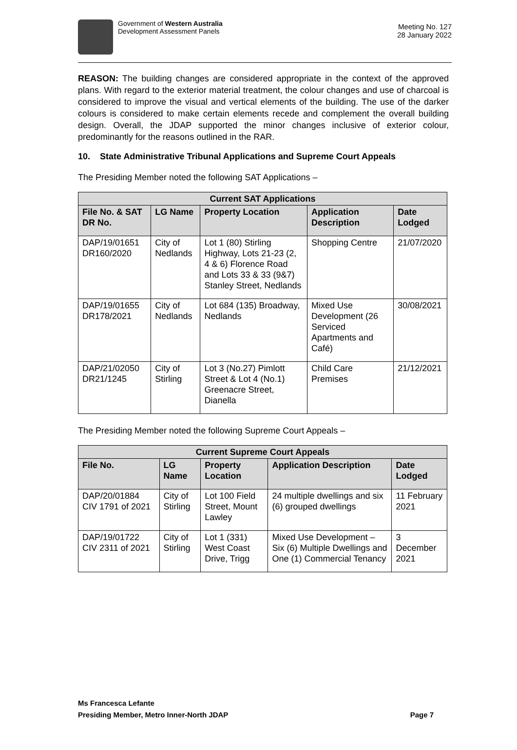Government of Western Australia
Development Assessment Panels
Meeting No. 127
28 January 2022
REASON: The building changes are considered appropriate in the context of the approved plans. With regard to the exterior material treatment, the colour changes and use of charcoal is considered to improve the visual and vertical elements of the building. The use of the darker colours is considered to make certain elements recede and complement the overall building design. Overall, the JDAP supported the minor changes inclusive of exterior colour, predominantly for the reasons outlined in the RAR.
10. State Administrative Tribunal Applications and Supreme Court Appeals
The Presiding Member noted the following SAT Applications –
| Current SAT Applications | | | | |
| --- | --- | --- | --- | --- |
| File No. & SAT DR No. | LG Name | Property Location | Application Description | Date Lodged |
| DAP/19/01651 DR160/2020 | City of Nedlands | Lot 1 (80) Stirling Highway, Lots 21-23 (2, 4 & 6) Florence Road and Lots 33 & 33 (9&7) Stanley Street, Nedlands | Shopping Centre | 21/07/2020 |
| DAP/19/01655 DR178/2021 | City of Nedlands | Lot 684 (135) Broadway, Nedlands | Mixed Use Development (26 Serviced Apartments and Café) | 30/08/2021 |
| DAP/21/02050 DR21/1245 | City of Stirling | Lot 3 (No.27) Pimlott Street & Lot 4 (No.1) Greenacre Street, Dianella | Child Care Premises | 21/12/2021 |
The Presiding Member noted the following Supreme Court Appeals –
| Current Supreme Court Appeals | | | | |
| --- | --- | --- | --- | --- |
| File No. | LG Name | Property Location | Application Description | Date Lodged |
| DAP/20/01884 CIV 1791 of 2021 | City of Stirling | Lot 100 Field Street, Mount Lawley | 24 multiple dwellings and six (6) grouped dwellings | 11 February 2021 |
| DAP/19/01722 CIV 2311 of 2021 | City of Stirling | Lot 1 (331) West Coast Drive, Trigg | Mixed Use Development – Six (6) Multiple Dwellings and One (1) Commercial Tenancy | 3 December 2021 |
Ms Francesca Lefante
Presiding Member, Metro Inner-North JDAP Page 7